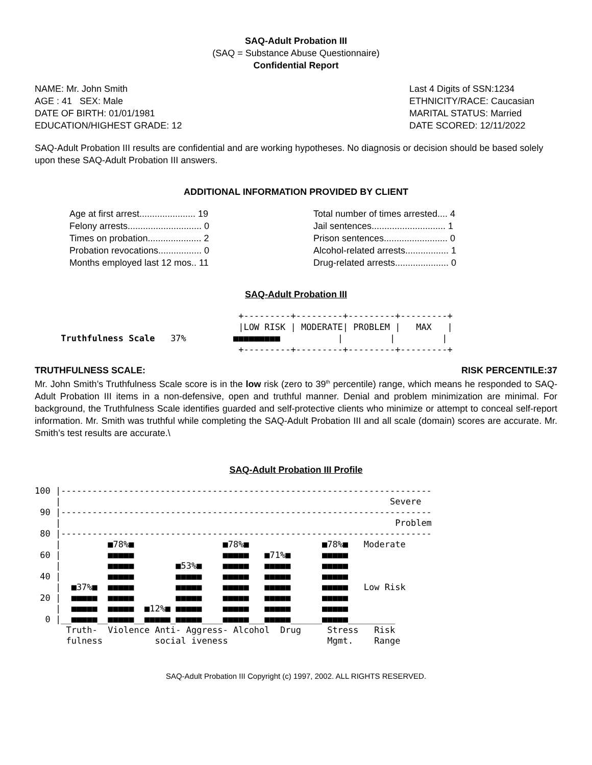SAQ-Adult Probation III
(SAQ = Substance Abuse Questionnaire)
Confidential Report
NAME: Mr. John Smith
AGE : 41 SEX: Male
DATE OF BIRTH: 01/01/1981
EDUCATION/HIGHEST GRADE: 12
Last 4 Digits of SSN:1234
ETHNICITY/RACE: Caucasian
MARITAL STATUS: Married
DATE SCORED: 12/11/2022
SAQ-Adult Probation III results are confidential and are working hypotheses. No diagnosis or decision should be based solely upon these SAQ-Adult Probation III answers.
ADDITIONAL INFORMATION PROVIDED BY CLIENT
Age at first arrest...................... 19
Felony arrests............................. 0
Times on probation..................... 2
Probation revocations................. 0
Months employed last 12 mos.. 11
Total number of times arrested.... 4
Jail sentences............................. 1
Prison sentences......................... 0
Alcohol-related arrests................. 1
Drug-related arrests..................... 0
SAQ-Adult Probation III
+---------+---------+---------+---------+ |LOW RISK | MODERATE| PROBLEM | MAX | Truthfulness Scale 37% ■■■■■■■■■ | | | +---------+---------+---------+---------+
TRUTHFULNESS SCALE: RISK PERCENTILE:37
Mr. John Smith’s Truthfulness Scale score is in the low risk (zero to 39<sup>th</sup> percentile) range, which means he responded to SAQ-Adult Probation III items in a non-defensive, open and truthful manner. Denial and problem minimization are minimal. For background, the Truthfulness Scale identifies guarded and self-protective clients who minimize or attempt to conceal self-report information. Mr. Smith was truthful while completing the SAQ-Adult Probation III and all scale (domain) scores are accurate. Mr. Smith’s test results are accurate.\
SAQ-Adult Probation III Profile
100 |----------------------------------------------------------------------- | Severe 90 |----------------------------------------------------------------------- | Problem 80 |----------------------------------------------------------------------- | ■78%■ ■78%■ ■78%■ Moderate 60 | ■■■■■ ■■■■■ ■71%■ ■■■■■ | ■■■■■ ■53%■ ■■■■■ ■■■■■ ■■■■■ 40 | ■■■■■ ■■■■■ ■■■■■ ■■■■■ ■■■■■ | ■37%■ ■■■■■ ■■■■■ ■■■■■ ■■■■■ ■■■■■ Low Risk 20 | ■■■■■ ■■■■■ ■■■■■ ■■■■■ ■■■■■ ■■■■■ | ■■■■■ ■■■■■ ■12%■ ■■■■■ ■■■■■ ■■■■■ ■■■■■ 0 |__■■■■■__■■■■■__■■■■■_■■■■■____■■■■■___■■■■■______■■■■■_________ Truth- Violence Anti- Aggress- Alcohol Drug Stress Risk fulness social iveness Mgmt. Range
SAQ-Adult Probation III Copyright (c) 1997, 2002. ALL RIGHTS RESERVED.